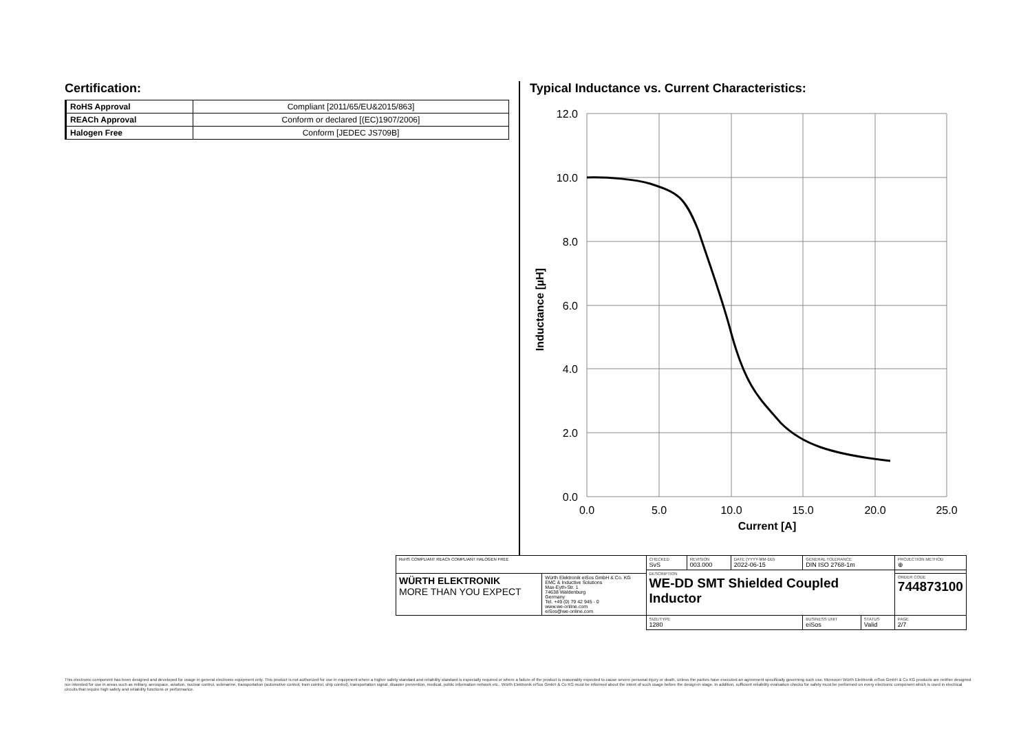Certification:
| RoHS Approval | Compliant [2011/65/EU&2015/863] |
| REACh Approval | Conform or declared [(EC)1907/2006] |
| Halogen Free | Conform [JEDEC JS709B] |
Typical Inductance vs. Current Characteristics:
12.0
10.0
8.0
6.0
4.0
2.0
0.0
0.0
5.0
10.0
15.0
20.0
25.0
Current [A]
Inductance [µH]
| RoHS COMPLIANT REACh COMPLIANT HALOGEN FREE | | CHECKED SvS | REVISION 003.000 | DATE (YYYY-MM-DD) 2022-06-15 | GENERAL TOLERANCE DIN ISO 2768-1m | | PROJECTION METHOD ⊕ |
| | | DESCRIPTION WE-DD SMT Shielded Coupled Inductor | | | | | |
| WÜRTH ELEKTRONIK MORE THAN YOU EXPECT | Würth Elektronik eiSos GmbH & Co. KG EMC & Inductive Solutions Max-Eyth-Str. 1 74638 Waldenburg Germany Tel. +49 (0) 79 42 945 - 0 www.we-online.com eiSos@we-online.com | | | | | | ORDER CODE 744873100 |
| | | SIZE/TYPE 1280 | | | BUSINESS UNIT eiSos | STATUS Valid | PAGE 2/7 |
This electronic component has been designed and developed for usage in general electronic equipment only. This product is not authorized for use in equipment where a higher safety standard and reliability standard is especially required or where a failure of the product is reasonably expected to cause severe personal injury or death, unless the parties have executed an agreement specifically governing such use. Moreover Würth Elektronik eiSos GmbH & Co KG products are neither designed nor intended for use in areas such as military, aerospace, aviation, nuclear control, submarine, transportation (automotive control, train control, ship control), transportation signal, disaster prevention, medical, public information network etc.. Würth Elektronik eiSos GmbH & Co KG must be informed about the intent of such usage before the design-in stage. In addition, sufficient reliability evaluation checks for safety must be performed on every electronic component which is used in electrical circuits that require high safety and reliability functions or performance.